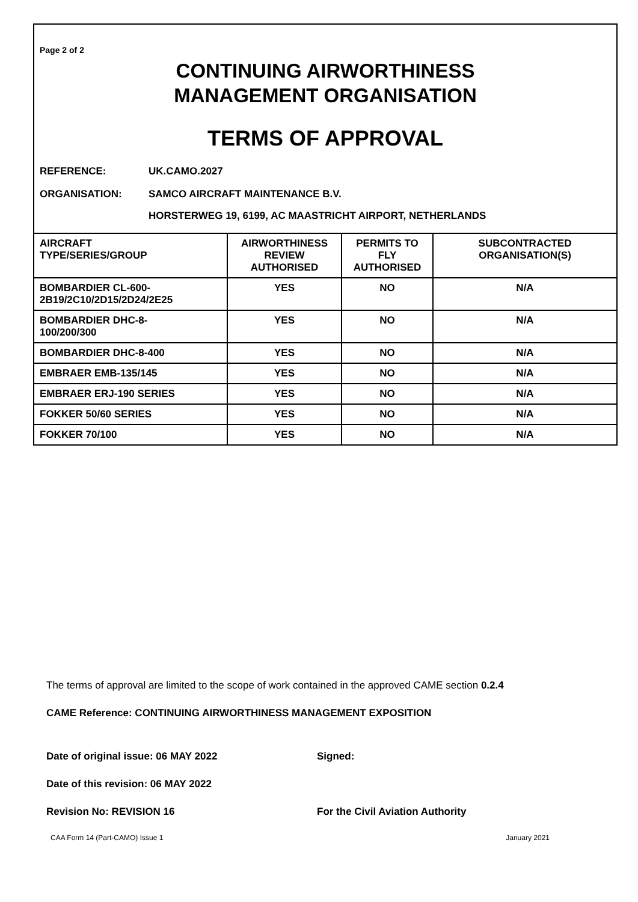Page 2 of 2
CONTINUING AIRWORTHINESS
MANAGEMENT ORGANISATION
TERMS OF APPROVAL
REFERENCE: UK.CAMO.2027
ORGANISATION: SAMCO AIRCRAFT MAINTENANCE B.V.
HORSTERWEG 19, 6199, AC MAASTRICHT AIRPORT, NETHERLANDS
| AIRCRAFT TYPE/SERIES/GROUP | AIRWORTHINESS REVIEW AUTHORISED | PERMITS TO FLY AUTHORISED | SUBCONTRACTED ORGANISATION(S) |
| --- | --- | --- | --- |
| BOMBARDIER CL-600- 2B19/2C10/2D15/2D24/2E25 | YES | NO | N/A |
| BOMBARDIER DHC-8- 100/200/300 | YES | NO | N/A |
| BOMBARDIER DHC-8-400 | YES | NO | N/A |
| EMBRAER EMB-135/145 | YES | NO | N/A |
| EMBRAER ERJ-190 SERIES | YES | NO | N/A |
| FOKKER 50/60 SERIES | YES | NO | N/A |
| FOKKER 70/100 | YES | NO | N/A |
The terms of approval are limited to the scope of work contained in the approved CAME section 0.2.4
CAME Reference: CONTINUING AIRWORTHINESS MANAGEMENT EXPOSITION
Date of original issue: 06 MAY 2022
Date of this revision: 06 MAY 2022
Revision No: REVISION 16
Signed:
For the Civil Aviation Authority
CAA Form 14 (Part-CAMO) Issue 1 January 2021